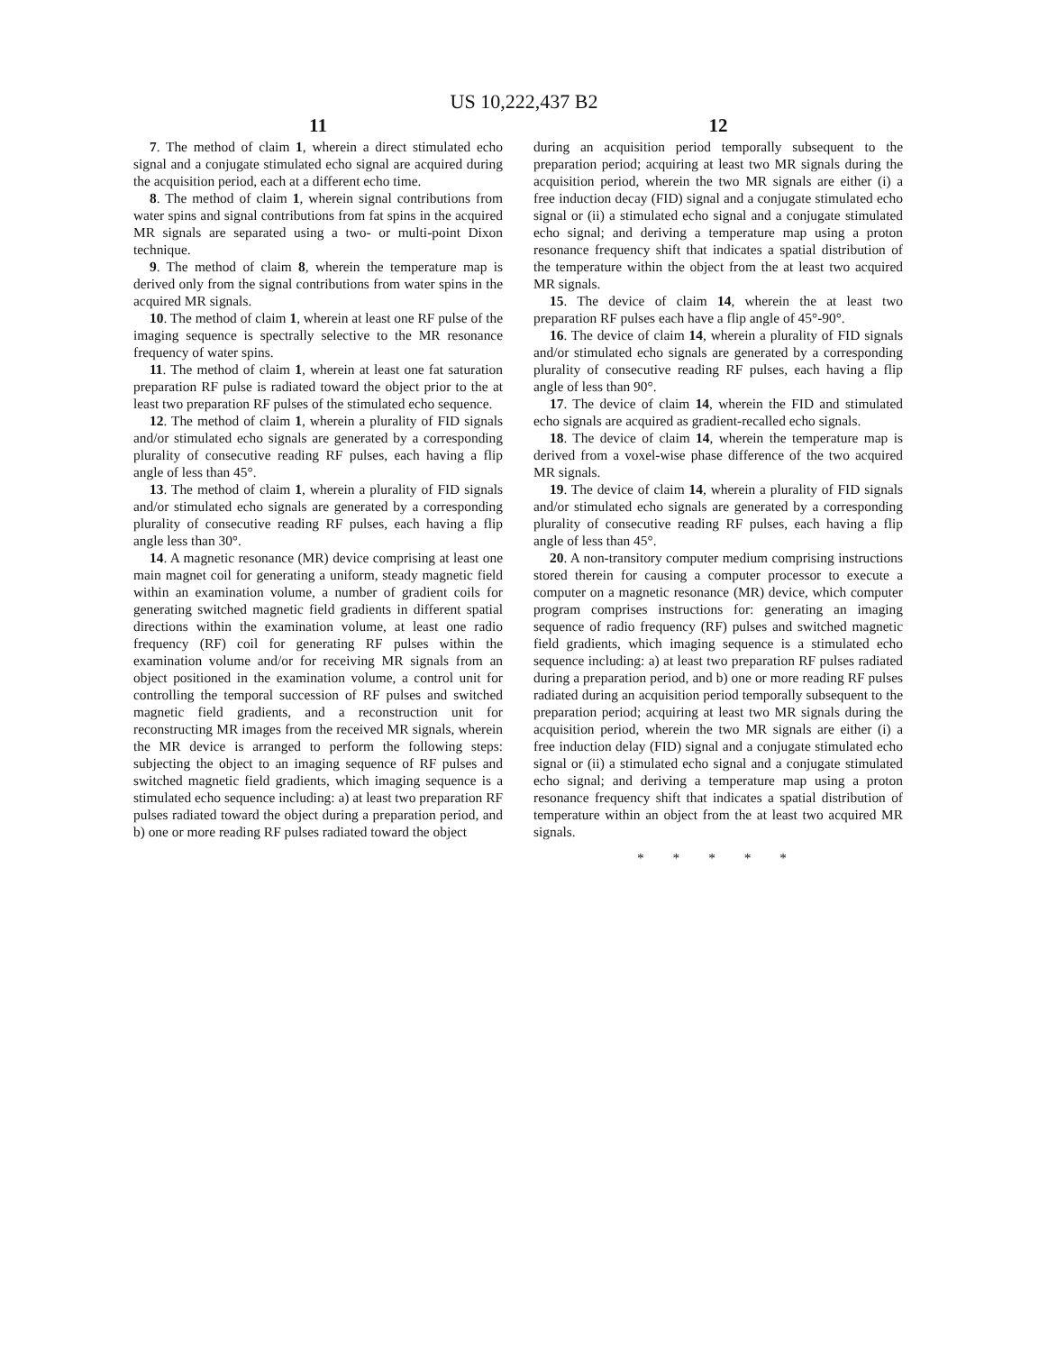US 10,222,437 B2
11
7. The method of claim 1, wherein a direct stimulated echo signal and a conjugate stimulated echo signal are acquired during the acquisition period, each at a different echo time.
8. The method of claim 1, wherein signal contributions from water spins and signal contributions from fat spins in the acquired MR signals are separated using a two- or multi-point Dixon technique.
9. The method of claim 8, wherein the temperature map is derived only from the signal contributions from water spins in the acquired MR signals.
10. The method of claim 1, wherein at least one RF pulse of the imaging sequence is spectrally selective to the MR resonance frequency of water spins.
11. The method of claim 1, wherein at least one fat saturation preparation RF pulse is radiated toward the object prior to the at least two preparation RF pulses of the stimulated echo sequence.
12. The method of claim 1, wherein a plurality of FID signals and/or stimulated echo signals are generated by a corresponding plurality of consecutive reading RF pulses, each having a flip angle of less than 45°.
13. The method of claim 1, wherein a plurality of FID signals and/or stimulated echo signals are generated by a corresponding plurality of consecutive reading RF pulses, each having a flip angle less than 30°.
14. A magnetic resonance (MR) device comprising at least one main magnet coil for generating a uniform, steady magnetic field within an examination volume, a number of gradient coils for generating switched magnetic field gradients in different spatial directions within the examination volume, at least one radio frequency (RF) coil for generating RF pulses within the examination volume and/or for receiving MR signals from an object positioned in the examination volume, a control unit for controlling the temporal succession of RF pulses and switched magnetic field gradients, and a reconstruction unit for reconstructing MR images from the received MR signals, wherein the MR device is arranged to perform the following steps: subjecting the object to an imaging sequence of RF pulses and switched magnetic field gradients, which imaging sequence is a stimulated echo sequence including: a) at least two preparation RF pulses radiated toward the object during a preparation period, and b) one or more reading RF pulses radiated toward the object
12
during an acquisition period temporally subsequent to the preparation period; acquiring at least two MR signals during the acquisition period, wherein the two MR signals are either (i) a free induction decay (FID) signal and a conjugate stimulated echo signal or (ii) a stimulated echo signal and a conjugate stimulated echo signal; and deriving a temperature map using a proton resonance frequency shift that indicates a spatial distribution of the temperature within the object from the at least two acquired MR signals.
15. The device of claim 14, wherein the at least two preparation RF pulses each have a flip angle of 45°-90°.
16. The device of claim 14, wherein a plurality of FID signals and/or stimulated echo signals are generated by a corresponding plurality of consecutive reading RF pulses, each having a flip angle of less than 90°.
17. The device of claim 14, wherein the FID and stimulated echo signals are acquired as gradient-recalled echo signals.
18. The device of claim 14, wherein the temperature map is derived from a voxel-wise phase difference of the two acquired MR signals.
19. The device of claim 14, wherein a plurality of FID signals and/or stimulated echo signals are generated by a corresponding plurality of consecutive reading RF pulses, each having a flip angle of less than 45°.
20. A non-transitory computer medium comprising instructions stored therein for causing a computer processor to execute a computer on a magnetic resonance (MR) device, which computer program comprises instructions for: generating an imaging sequence of radio frequency (RF) pulses and switched magnetic field gradients, which imaging sequence is a stimulated echo sequence including: a) at least two preparation RF pulses radiated during a preparation period, and b) one or more reading RF pulses radiated during an acquisition period temporally subsequent to the preparation period; acquiring at least two MR signals during the acquisition period, wherein the two MR signals are either (i) a free induction delay (FID) signal and a conjugate stimulated echo signal or (ii) a stimulated echo signal and a conjugate stimulated echo signal; and deriving a temperature map using a proton resonance frequency shift that indicates a spatial distribution of temperature within an object from the at least two acquired MR signals.
* * * * *